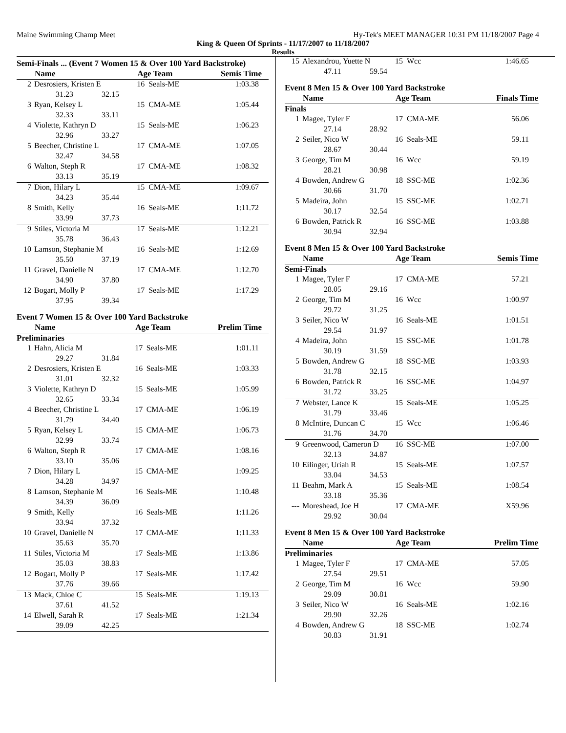Maine Swimming Champ Meet Hy-Tek's MEET MANAGER 10:31 PM 11/18/2007 Page 4
King & Queen Of Sprints - 11/17/2007 to 11/18/2007
Results
Semi-Finals ... (Event 7 Women 15 & Over 100 Yard Backstroke)
| | Name | Age Team | | Semis Time |
| --- | --- | --- | --- | --- |
| 2 | Desrosiers, Kristen E | 16 | Seals-ME | 1:03.38 |
| 31.23 32.15 | | | | |
| 3 | Ryan, Kelsey L | 15 | CMA-ME | 1:05.44 |
| 32.33 33.11 | | | | |
| 4 | Violette, Kathryn D | 15 | Seals-ME | 1:06.23 |
| 32.96 33.27 | | | | |
| 5 | Beecher, Christine L | 17 | CMA-ME | 1:07.05 |
| 32.47 34.58 | | | | |
| 6 | Walton, Steph R | 17 | CMA-ME | 1:08.32 |
| 33.13 35.19 | | | | |
| 7 | Dion, Hilary L | 15 | CMA-ME | 1:09.67 |
| 34.23 35.44 | | | | |
| 8 | Smith, Kelly | 16 | Seals-ME | 1:11.72 |
| 33.99 37.73 | | | | |
| 9 | Stiles, Victoria M | 17 | Seals-ME | 1:12.21 |
| 35.78 36.43 | | | | |
| 10 | Lamson, Stephanie M | 16 | Seals-ME | 1:12.69 |
| 35.50 37.19 | | | | |
| 11 | Gravel, Danielle N | 17 | CMA-ME | 1:12.70 |
| 34.90 37.80 | | | | |
| 12 | Bogart, Molly P | 17 | Seals-ME | 1:17.29 |
| 37.95 39.34 | | | | |
Event 7 Women 15 & Over 100 Yard Backstroke
| | Name | Age Team | | Prelim Time |
| --- | --- | --- | --- | --- |
| Preliminaries | | | | |
| 1 | Hahn, Alicia M | 17 | Seals-ME | 1:01.11 |
| 29.27 31.84 | | | | |
| 2 | Desrosiers, Kristen E | 16 | Seals-ME | 1:03.33 |
| 31.01 32.32 | | | | |
| 3 | Violette, Kathryn D | 15 | Seals-ME | 1:05.99 |
| 32.65 33.34 | | | | |
| 4 | Beecher, Christine L | 17 | CMA-ME | 1:06.19 |
| 31.79 34.40 | | | | |
| 5 | Ryan, Kelsey L | 15 | CMA-ME | 1:06.73 |
| 32.99 33.74 | | | | |
| 6 | Walton, Steph R | 17 | CMA-ME | 1:08.16 |
| 33.10 35.06 | | | | |
| 7 | Dion, Hilary L | 15 | CMA-ME | 1:09.25 |
| 34.28 34.97 | | | | |
| 8 | Lamson, Stephanie M | 16 | Seals-ME | 1:10.48 |
| 34.39 36.09 | | | | |
| 9 | Smith, Kelly | 16 | Seals-ME | 1:11.26 |
| 33.94 37.32 | | | | |
| 10 | Gravel, Danielle N | 17 | CMA-ME | 1:11.33 |
| 35.63 35.70 | | | | |
| 11 | Stiles, Victoria M | 17 | Seals-ME | 1:13.86 |
| 35.03 38.83 | | | | |
| 12 | Bogart, Molly P | 17 | Seals-ME | 1:17.42 |
| 37.76 39.66 | | | | |
| 13 | Mack, Chloe C | 15 | Seals-ME | 1:19.13 |
| 37.61 41.52 | | | | |
| 14 | Elwell, Sarah R | 17 | Seals-ME | 1:21.34 |
| 39.09 42.25 | | | | |
| 15 | Alexandrou, Yuette N | 15 | Wcc | 1:46.65 |
| 47.11 59.54 | | | | |
Event 8 Men 15 & Over 100 Yard Backstroke
| | Name | Age Team | | Finals Time |
| --- | --- | --- | --- | --- |
| Finals | | | | |
| 1 | Magee, Tyler F | 17 | CMA-ME | 56.06 |
| 27.14 28.92 | | | | |
| 2 | Seiler, Nico W | 16 | Seals-ME | 59.11 |
| 28.67 30.44 | | | | |
| 3 | George, Tim M | 16 | Wcc | 59.19 |
| 28.21 30.98 | | | | |
| 4 | Bowden, Andrew G | 18 | SSC-ME | 1:02.36 |
| 30.66 31.70 | | | | |
| 5 | Madeira, John | 15 | SSC-ME | 1:02.71 |
| 30.17 32.54 | | | | |
| 6 | Bowden, Patrick R | 16 | SSC-ME | 1:03.88 |
| 30.94 32.94 | | | | |
Event 8 Men 15 & Over 100 Yard Backstroke
| | Name | Age Team | | Semis Time |
| --- | --- | --- | --- | --- |
| Semi-Finals | | | | |
| 1 | Magee, Tyler F | 17 | CMA-ME | 57.21 |
| 28.05 29.16 | | | | |
| 2 | George, Tim M | 16 | Wcc | 1:00.97 |
| 29.72 31.25 | | | | |
| 3 | Seiler, Nico W | 16 | Seals-ME | 1:01.51 |
| 29.54 31.97 | | | | |
| 4 | Madeira, John | 15 | SSC-ME | 1:01.78 |
| 30.19 31.59 | | | | |
| 5 | Bowden, Andrew G | 18 | SSC-ME | 1:03.93 |
| 31.78 32.15 | | | | |
| 6 | Bowden, Patrick R | 16 | SSC-ME | 1:04.97 |
| 31.72 33.25 | | | | |
| 7 | Webster, Lance K | 15 | Seals-ME | 1:05.25 |
| 31.79 33.46 | | | | |
| 8 | McIntire, Duncan C | 15 | Wcc | 1:06.46 |
| 31.76 34.70 | | | | |
| 9 | Greenwood, Cameron D | 16 | SSC-ME | 1:07.00 |
| 32.13 34.87 | | | | |
| 10 | Eilinger, Uriah R | 15 | Seals-ME | 1:07.57 |
| 33.04 34.53 | | | | |
| 11 | Beahm, Mark A | 15 | Seals-ME | 1:08.54 |
| 33.18 35.36 | | | | |
| --- | Moreshead, Joe H | 17 | CMA-ME | X59.96 |
| 29.92 30.04 | | | | |
Event 8 Men 15 & Over 100 Yard Backstroke
| | Name | Age Team | | Prelim Time |
| --- | --- | --- | --- | --- |
| Preliminaries | | | | |
| 1 | Magee, Tyler F | 17 | CMA-ME | 57.05 |
| 27.54 29.51 | | | | |
| 2 | George, Tim M | 16 | Wcc | 59.90 |
| 29.09 30.81 | | | | |
| 3 | Seiler, Nico W | 16 | Seals-ME | 1:02.16 |
| 29.90 32.26 | | | | |
| 4 | Bowden, Andrew G | 18 | SSC-ME | 1:02.74 |
| 30.83 31.91 | | | | |